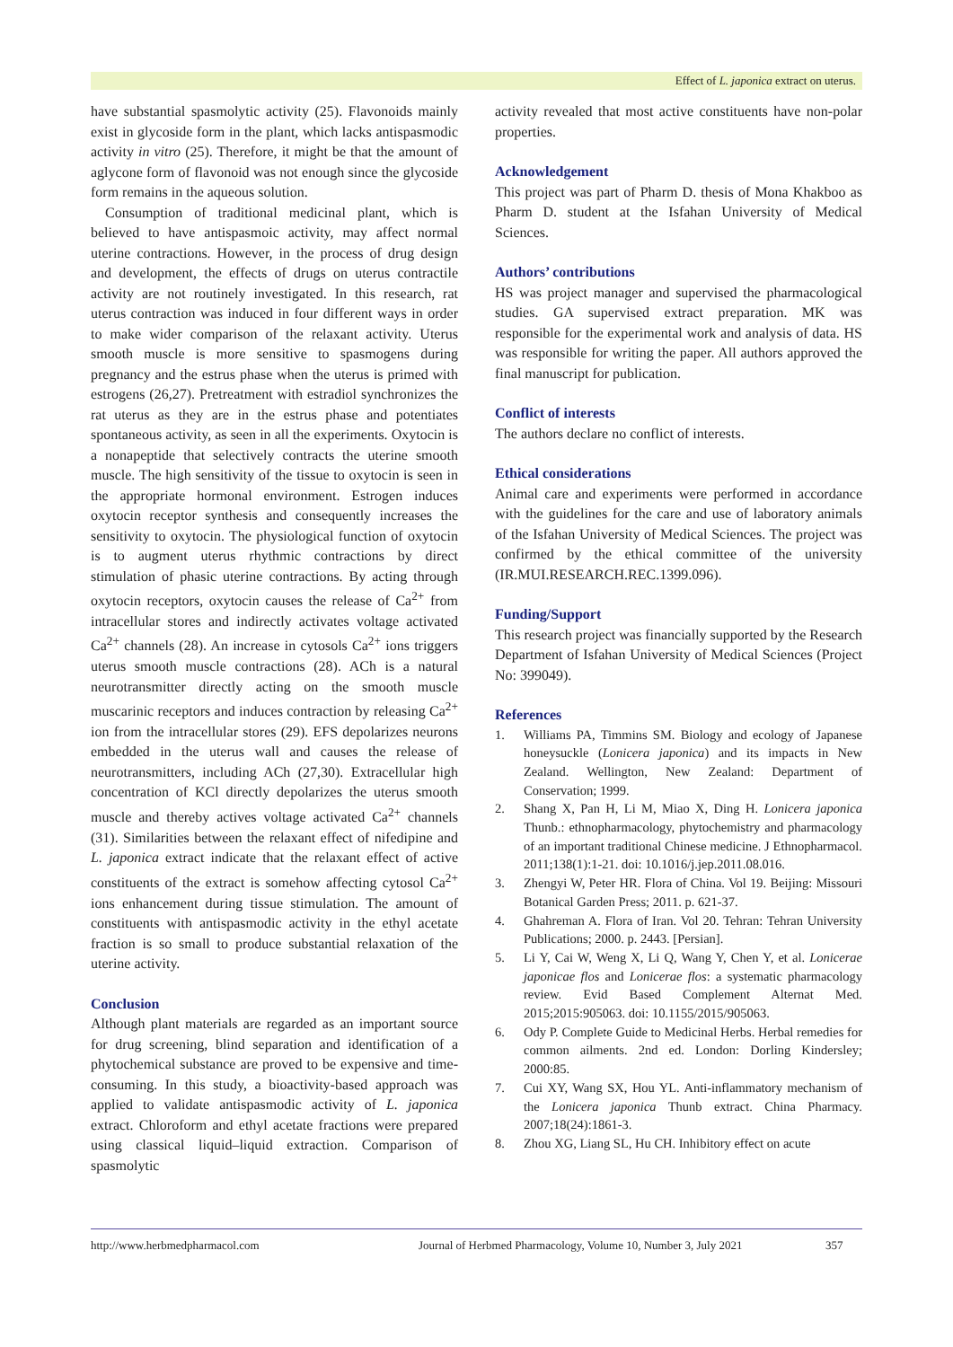Effect of L. japonica extract on uterus.
have substantial spasmolytic activity (25). Flavonoids mainly exist in glycoside form in the plant, which lacks antispasmodic activity in vitro (25). Therefore, it might be that the amount of aglycone form of flavonoid was not enough since the glycoside form remains in the aqueous solution.
Consumption of traditional medicinal plant, which is believed to have antispasmoic activity, may affect normal uterine contractions. However, in the process of drug design and development, the effects of drugs on uterus contractile activity are not routinely investigated. In this research, rat uterus contraction was induced in four different ways in order to make wider comparison of the relaxant activity. Uterus smooth muscle is more sensitive to spasmogens during pregnancy and the estrus phase when the uterus is primed with estrogens (26,27). Pretreatment with estradiol synchronizes the rat uterus as they are in the estrus phase and potentiates spontaneous activity, as seen in all the experiments. Oxytocin is a nonapeptide that selectively contracts the uterine smooth muscle. The high sensitivity of the tissue to oxytocin is seen in the appropriate hormonal environment. Estrogen induces oxytocin receptor synthesis and consequently increases the sensitivity to oxytocin. The physiological function of oxytocin is to augment uterus rhythmic contractions by direct stimulation of phasic uterine contractions. By acting through oxytocin receptors, oxytocin causes the release of Ca<sup>2+</sup> from intracellular stores and indirectly activates voltage activated Ca<sup>2+</sup> channels (28). An increase in cytosols Ca<sup>2+</sup> ions triggers uterus smooth muscle contractions (28). ACh is a natural neurotransmitter directly acting on the smooth muscle muscarinic receptors and induces contraction by releasing Ca<sup>2+</sup> ion from the intracellular stores (29). EFS depolarizes neurons embedded in the uterus wall and causes the release of neurotransmitters, including ACh (27,30). Extracellular high concentration of KCl directly depolarizes the uterus smooth muscle and thereby actives voltage activated Ca<sup>2+</sup> channels (31). Similarities between the relaxant effect of nifedipine and L. japonica extract indicate that the relaxant effect of active constituents of the extract is somehow affecting cytosol Ca<sup>2+</sup> ions enhancement during tissue stimulation. The amount of constituents with antispasmodic activity in the ethyl acetate fraction is so small to produce substantial relaxation of the uterine activity.
Conclusion
Although plant materials are regarded as an important source for drug screening, blind separation and identification of a phytochemical substance are proved to be expensive and time-consuming. In this study, a bioactivity-based approach was applied to validate antispasmodic activity of L. japonica extract. Chloroform and ethyl acetate fractions were prepared using classical liquid–liquid extraction. Comparison of spasmolytic
activity revealed that most active constituents have non-polar properties.
Acknowledgement
This project was part of Pharm D. thesis of Mona Khakboo as Pharm D. student at the Isfahan University of Medical Sciences.
Authors’ contributions
HS was project manager and supervised the pharmacological studies. GA supervised extract preparation. MK was responsible for the experimental work and analysis of data. HS was responsible for writing the paper. All authors approved the final manuscript for publication.
Conflict of interests
The authors declare no conflict of interests.
Ethical considerations
Animal care and experiments were performed in accordance with the guidelines for the care and use of laboratory animals of the Isfahan University of Medical Sciences. The project was confirmed by the ethical committee of the university (IR.MUI.RESEARCH.REC.1399.096).
Funding/Support
This research project was financially supported by the Research Department of Isfahan University of Medical Sciences (Project No: 399049).
References
1. Williams PA, Timmins SM. Biology and ecology of Japanese honeysuckle (Lonicera japonica) and its impacts in New Zealand. Wellington, New Zealand: Department of Conservation; 1999.
2. Shang X, Pan H, Li M, Miao X, Ding H. Lonicera japonica Thunb.: ethnopharmacology, phytochemistry and pharmacology of an important traditional Chinese medicine. J Ethnopharmacol. 2011;138(1):1-21. doi: 10.1016/j.jep.2011.08.016.
3. Zhengyi W, Peter HR. Flora of China. Vol 19. Beijing: Missouri Botanical Garden Press; 2011. p. 621-37.
4. Ghahreman A. Flora of Iran. Vol 20. Tehran: Tehran University Publications; 2000. p. 2443. [Persian].
5. Li Y, Cai W, Weng X, Li Q, Wang Y, Chen Y, et al. Lonicerae japonicae flos and Lonicerae flos: a systematic pharmacology review. Evid Based Complement Alternat Med. 2015;2015:905063. doi: 10.1155/2015/905063.
6. Ody P. Complete Guide to Medicinal Herbs. Herbal remedies for common ailments. 2nd ed. London: Dorling Kindersley; 2000:85.
7. Cui XY, Wang SX, Hou YL. Anti-inflammatory mechanism of the Lonicera japonica Thunb extract. China Pharmacy. 2007;18(24):1861-3.
8. Zhou XG, Liang SL, Hu CH. Inhibitory effect on acute
http://www.herbmedpharmacol.com Journal of Herbmed Pharmacology, Volume 10, Number 3, July 2021 357